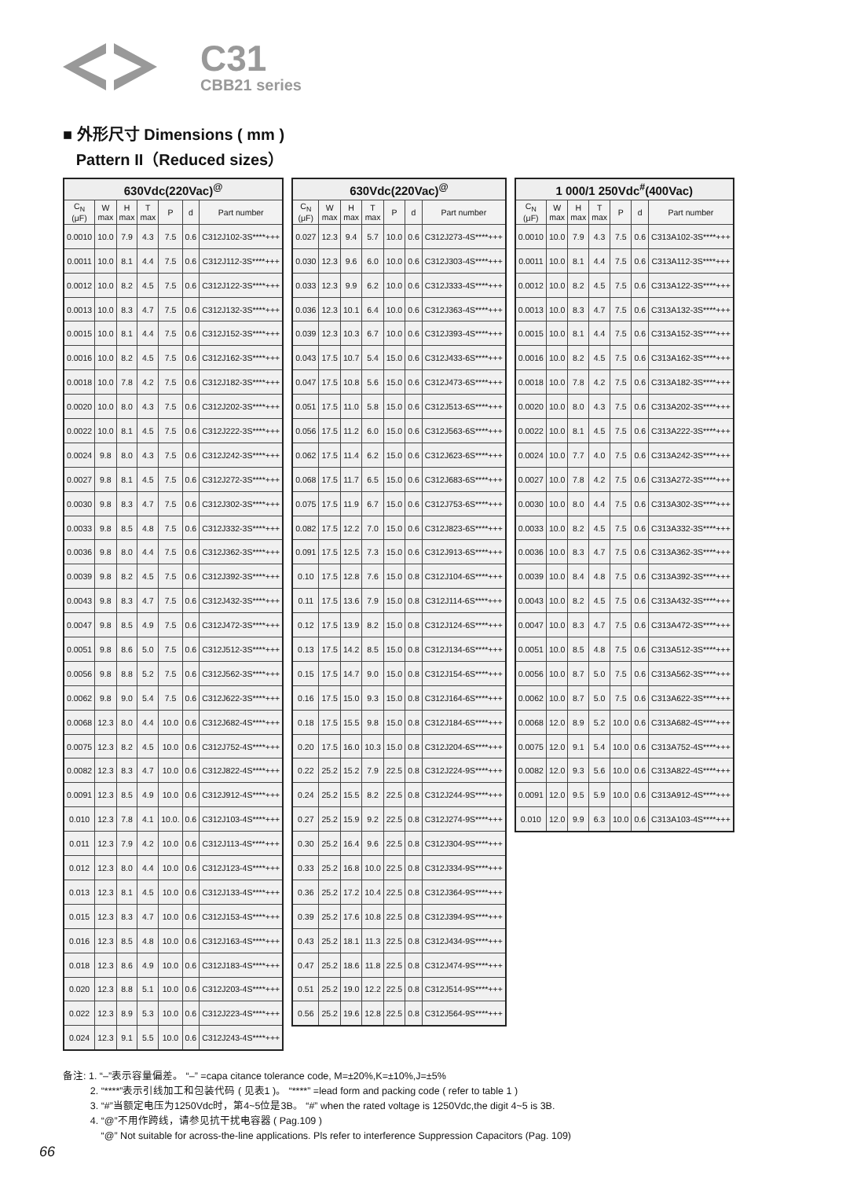C31
CBB21 series
■ 外形尺寸 Dimensions ( mm )
Pattern II（Reduced sizes）
| 630Vdc(220Vac)<sup>@</sup> | | | | | | |
| --- | --- | --- | --- | --- | --- | --- |
| C<sub>N</sub> (μF) | W max | H max | T max | P | d | Part number |
| 0.0010 | 10.0 | 7.9 | 4.3 | 7.5 | 0.6 | C312J102-3S****+++ |
| 0.0011 | 10.0 | 8.1 | 4.4 | 7.5 | 0.6 | C312J112-3S****+++ |
| 0.0012 | 10.0 | 8.2 | 4.5 | 7.5 | 0.6 | C312J122-3S****+++ |
| 0.0013 | 10.0 | 8.3 | 4.7 | 7.5 | 0.6 | C312J132-3S****+++ |
| 0.0015 | 10.0 | 8.1 | 4.4 | 7.5 | 0.6 | C312J152-3S****+++ |
| 0.0016 | 10.0 | 8.2 | 4.5 | 7.5 | 0.6 | C312J162-3S****+++ |
| 0.0018 | 10.0 | 7.8 | 4.2 | 7.5 | 0.6 | C312J182-3S****+++ |
| 0.0020 | 10.0 | 8.0 | 4.3 | 7.5 | 0.6 | C312J202-3S****+++ |
| 0.0022 | 10.0 | 8.1 | 4.5 | 7.5 | 0.6 | C312J222-3S****+++ |
| 0.0024 | 9.8 | 8.0 | 4.3 | 7.5 | 0.6 | C312J242-3S****+++ |
| 0.0027 | 9.8 | 8.1 | 4.5 | 7.5 | 0.6 | C312J272-3S****+++ |
| 0.0030 | 9.8 | 8.3 | 4.7 | 7.5 | 0.6 | C312J302-3S****+++ |
| 0.0033 | 9.8 | 8.5 | 4.8 | 7.5 | 0.6 | C312J332-3S****+++ |
| 0.0036 | 9.8 | 8.0 | 4.4 | 7.5 | 0.6 | C312J362-3S****+++ |
| 0.0039 | 9.8 | 8.2 | 4.5 | 7.5 | 0.6 | C312J392-3S****+++ |
| 0.0043 | 9.8 | 8.3 | 4.7 | 7.5 | 0.6 | C312J432-3S****+++ |
| 0.0047 | 9.8 | 8.5 | 4.9 | 7.5 | 0.6 | C312J472-3S****+++ |
| 0.0051 | 9.8 | 8.6 | 5.0 | 7.5 | 0.6 | C312J512-3S****+++ |
| 0.0056 | 9.8 | 8.8 | 5.2 | 7.5 | 0.6 | C312J562-3S****+++ |
| 0.0062 | 9.8 | 9.0 | 5.4 | 7.5 | 0.6 | C312J622-3S****+++ |
| 0.0068 | 12.3 | 8.0 | 4.4 | 10.0 | 0.6 | C312J682-4S****+++ |
| 0.0075 | 12.3 | 8.2 | 4.5 | 10.0 | 0.6 | C312J752-4S****+++ |
| 0.0082 | 12.3 | 8.3 | 4.7 | 10.0 | 0.6 | C312J822-4S****+++ |
| 0.0091 | 12.3 | 8.5 | 4.9 | 10.0 | 0.6 | C312J912-4S****+++ |
| 0.010 | 12.3 | 7.8 | 4.1 | 10.0. | 0.6 | C312J103-4S****+++ |
| 0.011 | 12.3 | 7.9 | 4.2 | 10.0 | 0.6 | C312J113-4S****+++ |
| 0.012 | 12.3 | 8.0 | 4.4 | 10.0 | 0.6 | C312J123-4S****+++ |
| 0.013 | 12.3 | 8.1 | 4.5 | 10.0 | 0.6 | C312J133-4S****+++ |
| 0.015 | 12.3 | 8.3 | 4.7 | 10.0 | 0.6 | C312J153-4S****+++ |
| 0.016 | 12.3 | 8.5 | 4.8 | 10.0 | 0.6 | C312J163-4S****+++ |
| 0.018 | 12.3 | 8.6 | 4.9 | 10.0 | 0.6 | C312J183-4S****+++ |
| 0.020 | 12.3 | 8.8 | 5.1 | 10.0 | 0.6 | C312J203-4S****+++ |
| 0.022 | 12.3 | 8.9 | 5.3 | 10.0 | 0.6 | C312J223-4S****+++ |
| 0.024 | 12.3 | 9.1 | 5.5 | 10.0 | 0.6 | C312J243-4S****+++ |
| 630Vdc(220Vac)<sup>@</sup> | | | | | | |
| --- | --- | --- | --- | --- | --- | --- |
| C<sub>N</sub> (μF) | W max | H max | T max | P | d | Part number |
| 0.027 | 12.3 | 9.4 | 5.7 | 10.0 | 0.6 | C312J273-4S****+++ |
| 0.030 | 12.3 | 9.6 | 6.0 | 10.0 | 0.6 | C312J303-4S****+++ |
| 0.033 | 12.3 | 9.9 | 6.2 | 10.0 | 0.6 | C312J333-4S****+++ |
| 0.036 | 12.3 | 10.1 | 6.4 | 10.0 | 0.6 | C312J363-4S****+++ |
| 0.039 | 12.3 | 10.3 | 6.7 | 10.0 | 0.6 | C312J393-4S****+++ |
| 0.043 | 17.5 | 10.7 | 5.4 | 15.0 | 0.6 | C312J433-6S****+++ |
| 0.047 | 17.5 | 10.8 | 5.6 | 15.0 | 0.6 | C312J473-6S****+++ |
| 0.051 | 17.5 | 11.0 | 5.8 | 15.0 | 0.6 | C312J513-6S****+++ |
| 0.056 | 17.5 | 11.2 | 6.0 | 15.0 | 0.6 | C312J563-6S****+++ |
| 0.062 | 17.5 | 11.4 | 6.2 | 15.0 | 0.6 | C312J623-6S****+++ |
| 0.068 | 17.5 | 11.7 | 6.5 | 15.0 | 0.6 | C312J683-6S****+++ |
| 0.075 | 17.5 | 11.9 | 6.7 | 15.0 | 0.6 | C312J753-6S****+++ |
| 0.082 | 17.5 | 12.2 | 7.0 | 15.0 | 0.6 | C312J823-6S****+++ |
| 0.091 | 17.5 | 12.5 | 7.3 | 15.0 | 0.6 | C312J913-6S****+++ |
| 0.10 | 17.5 | 12.8 | 7.6 | 15.0 | 0.8 | C312J104-6S****+++ |
| 0.11 | 17.5 | 13.6 | 7.9 | 15.0 | 0.8 | C312J114-6S****+++ |
| 0.12 | 17.5 | 13.9 | 8.2 | 15.0 | 0.8 | C312J124-6S****+++ |
| 0.13 | 17.5 | 14.2 | 8.5 | 15.0 | 0.8 | C312J134-6S****+++ |
| 0.15 | 17.5 | 14.7 | 9.0 | 15.0 | 0.8 | C312J154-6S****+++ |
| 0.16 | 17.5 | 15.0 | 9.3 | 15.0 | 0.8 | C312J164-6S****+++ |
| 0.18 | 17.5 | 15.5 | 9.8 | 15.0 | 0.8 | C312J184-6S****+++ |
| 0.20 | 17.5 | 16.0 | 10.3 | 15.0 | 0.8 | C312J204-6S****+++ |
| 0.22 | 25.2 | 15.2 | 7.9 | 22.5 | 0.8 | C312J224-9S****+++ |
| 0.24 | 25.2 | 15.5 | 8.2 | 22.5 | 0.8 | C312J244-9S****+++ |
| 0.27 | 25.2 | 15.9 | 9.2 | 22.5 | 0.8 | C312J274-9S****+++ |
| 0.30 | 25.2 | 16.4 | 9.6 | 22.5 | 0.8 | C312J304-9S****+++ |
| 0.33 | 25.2 | 16.8 | 10.0 | 22.5 | 0.8 | C312J334-9S****+++ |
| 0.36 | 25.2 | 17.2 | 10.4 | 22.5 | 0.8 | C312J364-9S****+++ |
| 0.39 | 25.2 | 17.6 | 10.8 | 22.5 | 0.8 | C312J394-9S****+++ |
| 0.43 | 25.2 | 18.1 | 11.3 | 22.5 | 0.8 | C312J434-9S****+++ |
| 0.47 | 25.2 | 18.6 | 11.8 | 22.5 | 0.8 | C312J474-9S****+++ |
| 0.51 | 25.2 | 19.0 | 12.2 | 22.5 | 0.8 | C312J514-9S****+++ |
| 0.56 | 25.2 | 19.6 | 12.8 | 22.5 | 0.8 | C312J564-9S****+++ |
| 1 000/1 250Vdc<sup>#</sup>(400Vac) | | | | | | |
| --- | --- | --- | --- | --- | --- | --- |
| C<sub>N</sub> (μF) | W max | H max | T max | P | d | Part number |
| 0.0010 | 10.0 | 7.9 | 4.3 | 7.5 | 0.6 | C313A102-3S****+++ |
| 0.0011 | 10.0 | 8.1 | 4.4 | 7.5 | 0.6 | C313A112-3S****+++ |
| 0.0012 | 10.0 | 8.2 | 4.5 | 7.5 | 0.6 | C313A122-3S****+++ |
| 0.0013 | 10.0 | 8.3 | 4.7 | 7.5 | 0.6 | C313A132-3S****+++ |
| 0.0015 | 10.0 | 8.1 | 4.4 | 7.5 | 0.6 | C313A152-3S****+++ |
| 0.0016 | 10.0 | 8.2 | 4.5 | 7.5 | 0.6 | C313A162-3S****+++ |
| 0.0018 | 10.0 | 7.8 | 4.2 | 7.5 | 0.6 | C313A182-3S****+++ |
| 0.0020 | 10.0 | 8.0 | 4.3 | 7.5 | 0.6 | C313A202-3S****+++ |
| 0.0022 | 10.0 | 8.1 | 4.5 | 7.5 | 0.6 | C313A222-3S****+++ |
| 0.0024 | 10.0 | 7.7 | 4.0 | 7.5 | 0.6 | C313A242-3S****+++ |
| 0.0027 | 10.0 | 7.8 | 4.2 | 7.5 | 0.6 | C313A272-3S****+++ |
| 0.0030 | 10.0 | 8.0 | 4.4 | 7.5 | 0.6 | C313A302-3S****+++ |
| 0.0033 | 10.0 | 8.2 | 4.5 | 7.5 | 0.6 | C313A332-3S****+++ |
| 0.0036 | 10.0 | 8.3 | 4.7 | 7.5 | 0.6 | C313A362-3S****+++ |
| 0.0039 | 10.0 | 8.4 | 4.8 | 7.5 | 0.6 | C313A392-3S****+++ |
| 0.0043 | 10.0 | 8.2 | 4.5 | 7.5 | 0.6 | C313A432-3S****+++ |
| 0.0047 | 10.0 | 8.3 | 4.7 | 7.5 | 0.6 | C313A472-3S****+++ |
| 0.0051 | 10.0 | 8.5 | 4.8 | 7.5 | 0.6 | C313A512-3S****+++ |
| 0.0056 | 10.0 | 8.7 | 5.0 | 7.5 | 0.6 | C313A562-3S****+++ |
| 0.0062 | 10.0 | 8.7 | 5.0 | 7.5 | 0.6 | C313A622-3S****+++ |
| 0.0068 | 12.0 | 8.9 | 5.2 | 10.0 | 0.6 | C313A682-4S****+++ |
| 0.0075 | 12.0 | 9.1 | 5.4 | 10.0 | 0.6 | C313A752-4S****+++ |
| 0.0082 | 12.0 | 9.3 | 5.6 | 10.0 | 0.6 | C313A822-4S****+++ |
| 0.0091 | 12.0 | 9.5 | 5.9 | 10.0 | 0.6 | C313A912-4S****+++ |
| 0.010 | 12.0 | 9.9 | 6.3 | 10.0 | 0.6 | C313A103-4S****+++ |
备注: 1. “–”表示容量偏差。 “–” =capa citance tolerance code, M=±20%,K=±10%,J=±5%
2. “****”表示引线加工和包装代码 ( 见表1 )。 “****” =lead form and packing code ( refer to table 1 )
3. “#”当额定电压为1250Vdc时，第4~5位是3B。 “#” when the rated voltage is 1250Vdc,the digit 4~5 is 3B.
4. “@”不用作跨线，请参见抗干扰电容器 ( Pag.109 )
“@” Not suitable for across-the-line applications. Pls refer to interference Suppression Capacitors (Pag. 109)
66